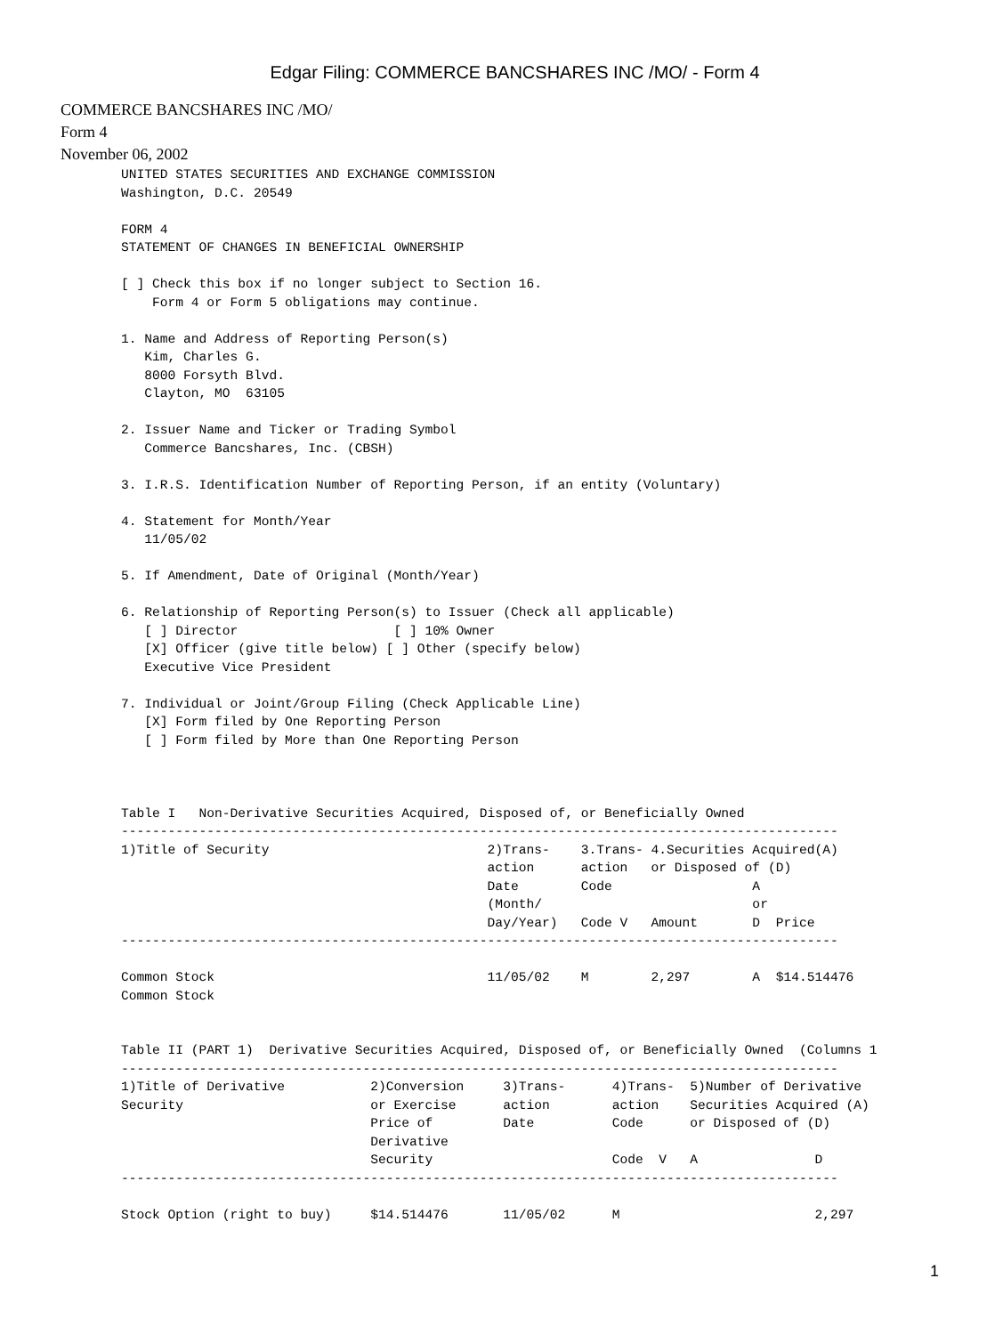Edgar Filing: COMMERCE BANCSHARES INC /MO/ - Form 4
COMMERCE BANCSHARES INC /MO/
Form 4
November 06, 2002
UNITED STATES SECURITIES AND EXCHANGE COMMISSION
Washington, D.C. 20549

FORM 4
STATEMENT OF CHANGES IN BENEFICIAL OWNERSHIP

[ ] Check this box if no longer subject to Section 16.
    Form 4 or Form 5 obligations may continue.

1. Name and Address of Reporting Person(s)
   Kim, Charles G.
   8000 Forsyth Blvd.
   Clayton, MO  63105

2. Issuer Name and Ticker or Trading Symbol
   Commerce Bancshares, Inc. (CBSH)

3. I.R.S. Identification Number of Reporting Person, if an entity (Voluntary)

4. Statement for Month/Year
   11/05/02

5. If Amendment, Date of Original (Month/Year)

6. Relationship of Reporting Person(s) to Issuer (Check all applicable)
   [ ] Director                    [ ] 10% Owner
   [X] Officer (give title below) [ ] Other (specify below)
   Executive Vice President

7. Individual or Joint/Group Filing (Check Applicable Line)
   [X] Form filed by One Reporting Person
   [ ] Form filed by More than One Reporting Person



Table I   Non-Derivative Securities Acquired, Disposed of, or Beneficially Owned
--------------------------------------------------------------------------------------------
1)Title of Security                            2)Trans-    3.Trans- 4.Securities Acquired(A)
                                               action      action   or Disposed of (D)
                                               Date        Code                  A
                                               (Month/                           or
                                               Day/Year)   Code V   Amount       D  Price
--------------------------------------------------------------------------------------------

Common Stock                                   11/05/02    M        2,297        A  $14.514476
Common Stock


Table II (PART 1)  Derivative Securities Acquired, Disposed of, or Beneficially Owned  (Columns 1
--------------------------------------------------------------------------------------------
1)Title of Derivative           2)Conversion     3)Trans-      4)Trans-  5)Number of Derivative
Security                        or Exercise      action        action    Securities Acquired (A)
                                Price of         Date          Code      or Disposed of (D)
                                Derivative
                                Security                       Code  V   A               D
--------------------------------------------------------------------------------------------

Stock Option (right to buy)     $14.514476       11/05/02      M                         2,297
1